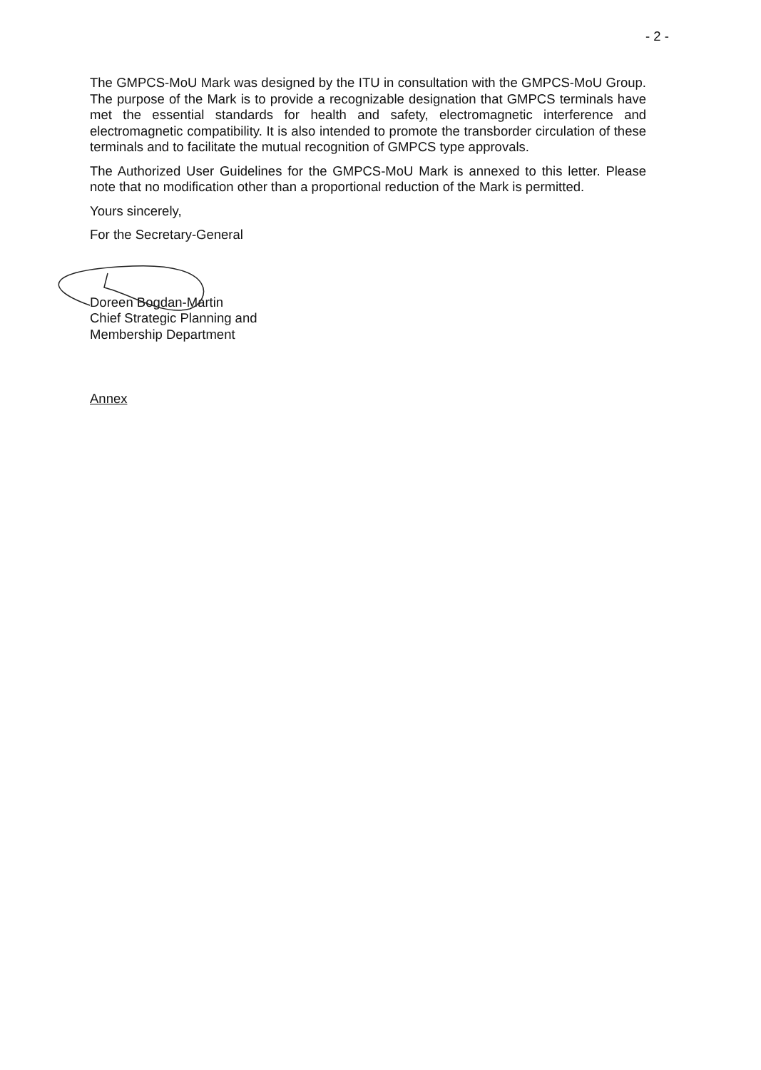- 2 -
The GMPCS-MoU Mark was designed by the ITU in consultation with the GMPCS-MoU Group. The purpose of the Mark is to provide a recognizable designation that GMPCS terminals have met the essential standards for health and safety, electromagnetic interference and electromagnetic compatibility. It is also intended to promote the transborder circulation of these terminals and to facilitate the mutual recognition of GMPCS type approvals.
The Authorized User Guidelines for the GMPCS-MoU Mark is annexed to this letter. Please note that no modification other than a proportional reduction of the Mark is permitted.
Yours sincerely,
For the Secretary-General
Doreen Bogdan-Martin
Chief Strategic Planning and
Membership Department
Annex